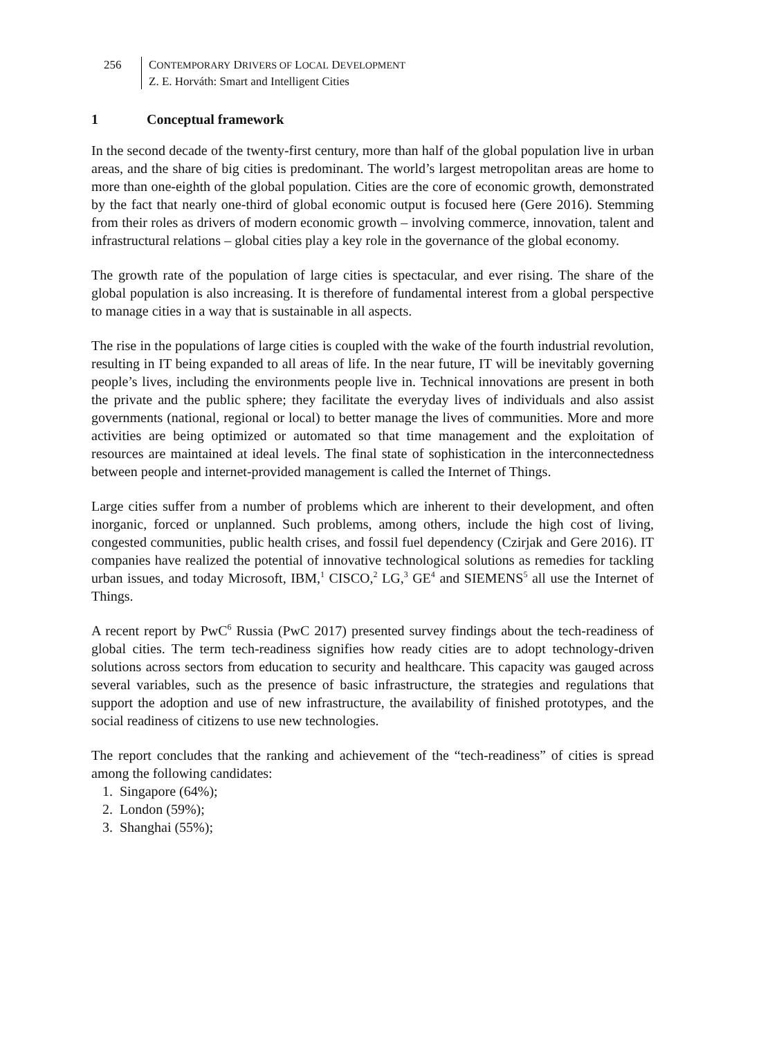256 CONTEMPORARY DRIVERS OF LOCAL DEVELOPMENT
Z. E. Horváth: Smart and Intelligent Cities
1 Conceptual framework
In the second decade of the twenty-first century, more than half of the global population live in urban areas, and the share of big cities is predominant. The world’s largest metropolitan areas are home to more than one-eighth of the global population. Cities are the core of economic growth, demonstrated by the fact that nearly one-third of global economic output is focused here (Gere 2016). Stemming from their roles as drivers of modern economic growth – involving commerce, innovation, talent and infrastructural relations – global cities play a key role in the governance of the global economy.
The growth rate of the population of large cities is spectacular, and ever rising. The share of the global population is also increasing. It is therefore of fundamental interest from a global perspective to manage cities in a way that is sustainable in all aspects.
The rise in the populations of large cities is coupled with the wake of the fourth industrial revolution, resulting in IT being expanded to all areas of life. In the near future, IT will be inevitably governing people’s lives, including the environments people live in. Technical innovations are present in both the private and the public sphere; they facilitate the everyday lives of individuals and also assist governments (national, regional or local) to better manage the lives of communities. More and more activities are being optimized or automated so that time management and the exploitation of resources are maintained at ideal levels. The final state of sophistication in the interconnectedness between people and internet-provided management is called the Internet of Things.
Large cities suffer from a number of problems which are inherent to their development, and often inorganic, forced or unplanned. Such problems, among others, include the high cost of living, congested communities, public health crises, and fossil fuel dependency (Czirjak and Gere 2016). IT companies have realized the potential of innovative technological solutions as remedies for tackling urban issues, and today Microsoft, IBM,<sup>1</sup> CISCO,<sup>2</sup> LG,<sup>3</sup> GE<sup>4</sup> and SIEMENS<sup>5</sup> all use the Internet of Things.
A recent report by PwC<sup>6</sup> Russia (PwC 2017) presented survey findings about the tech-readiness of global cities. The term tech-readiness signifies how ready cities are to adopt technology-driven solutions across sectors from education to security and healthcare. This capacity was gauged across several variables, such as the presence of basic infrastructure, the strategies and regulations that support the adoption and use of new infrastructure, the availability of finished prototypes, and the social readiness of citizens to use new technologies.
The report concludes that the ranking and achievement of the “tech-readiness” of cities is spread among the following candidates:
1. Singapore (64%);
2. London (59%);
3. Shanghai (55%);